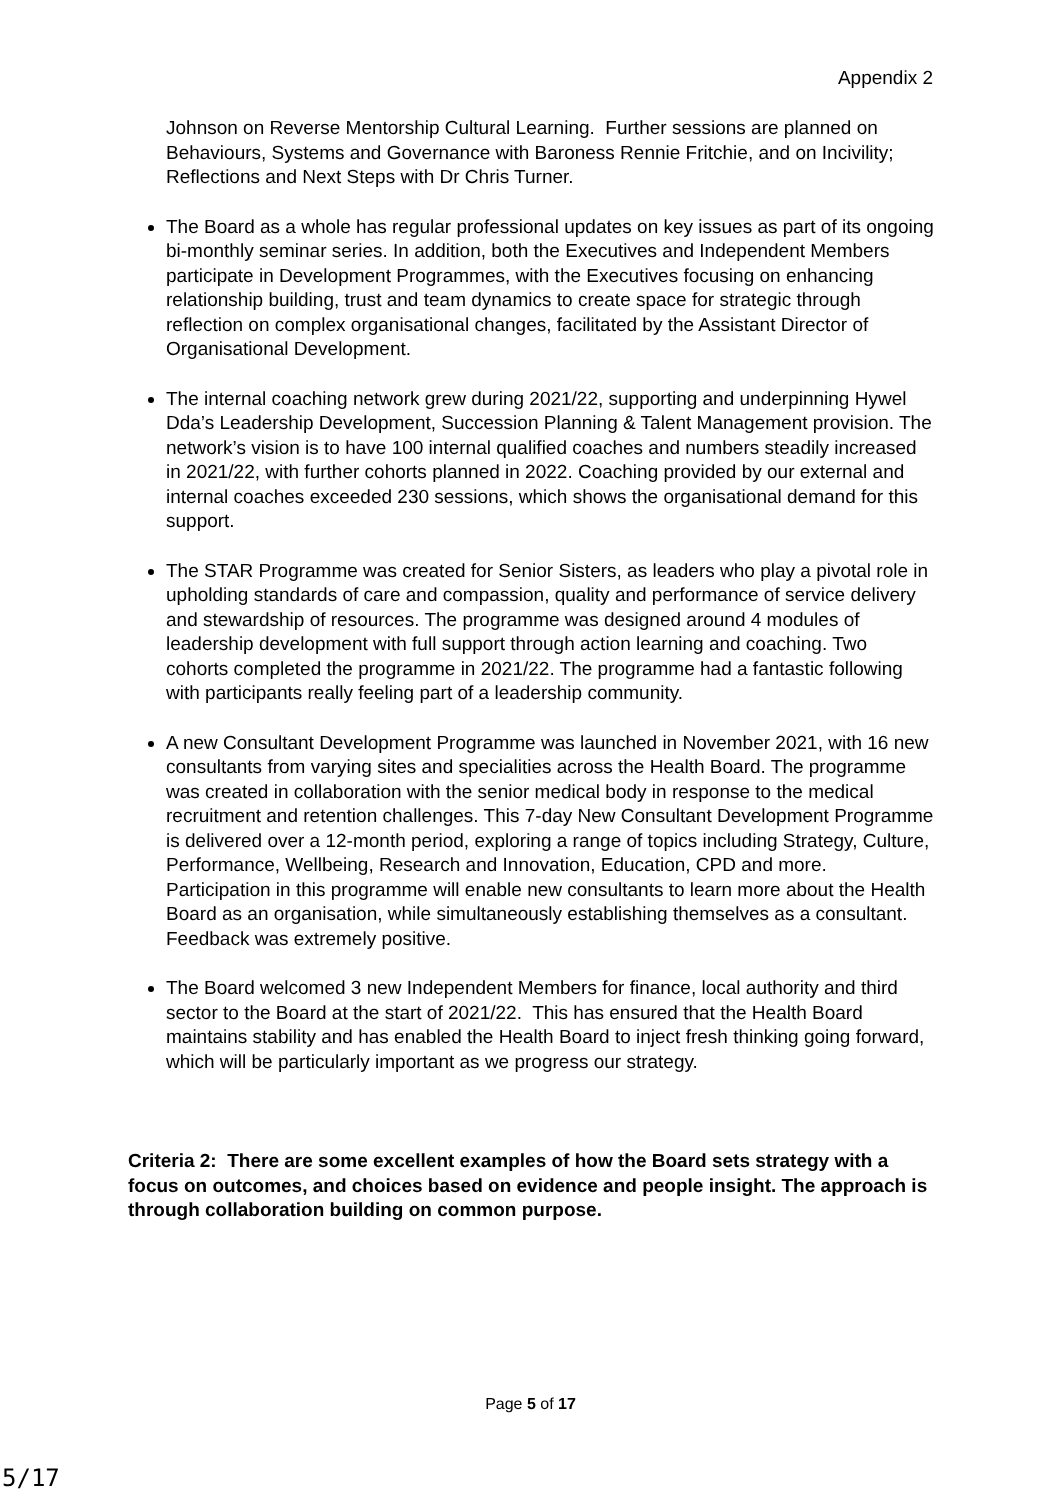Appendix 2
Johnson on Reverse Mentorship Cultural Learning. Further sessions are planned on Behaviours, Systems and Governance with Baroness Rennie Fritchie, and on Incivility; Reflections and Next Steps with Dr Chris Turner.
The Board as a whole has regular professional updates on key issues as part of its ongoing bi-monthly seminar series. In addition, both the Executives and Independent Members participate in Development Programmes, with the Executives focusing on enhancing relationship building, trust and team dynamics to create space for strategic through reflection on complex organisational changes, facilitated by the Assistant Director of Organisational Development.
The internal coaching network grew during 2021/22, supporting and underpinning Hywel Dda’s Leadership Development, Succession Planning & Talent Management provision. The network’s vision is to have 100 internal qualified coaches and numbers steadily increased in 2021/22, with further cohorts planned in 2022. Coaching provided by our external and internal coaches exceeded 230 sessions, which shows the organisational demand for this support.
The STAR Programme was created for Senior Sisters, as leaders who play a pivotal role in upholding standards of care and compassion, quality and performance of service delivery and stewardship of resources. The programme was designed around 4 modules of leadership development with full support through action learning and coaching. Two cohorts completed the programme in 2021/22. The programme had a fantastic following with participants really feeling part of a leadership community.
A new Consultant Development Programme was launched in November 2021, with 16 new consultants from varying sites and specialities across the Health Board. The programme was created in collaboration with the senior medical body in response to the medical recruitment and retention challenges. This 7-day New Consultant Development Programme is delivered over a 12-month period, exploring a range of topics including Strategy, Culture, Performance, Wellbeing, Research and Innovation, Education, CPD and more. Participation in this programme will enable new consultants to learn more about the Health Board as an organisation, while simultaneously establishing themselves as a consultant. Feedback was extremely positive.
The Board welcomed 3 new Independent Members for finance, local authority and third sector to the Board at the start of 2021/22. This has ensured that the Health Board maintains stability and has enabled the Health Board to inject fresh thinking going forward, which will be particularly important as we progress our strategy.
Criteria 2: There are some excellent examples of how the Board sets strategy with a focus on outcomes, and choices based on evidence and people insight. The approach is through collaboration building on common purpose.
Page 5 of 17
5/17